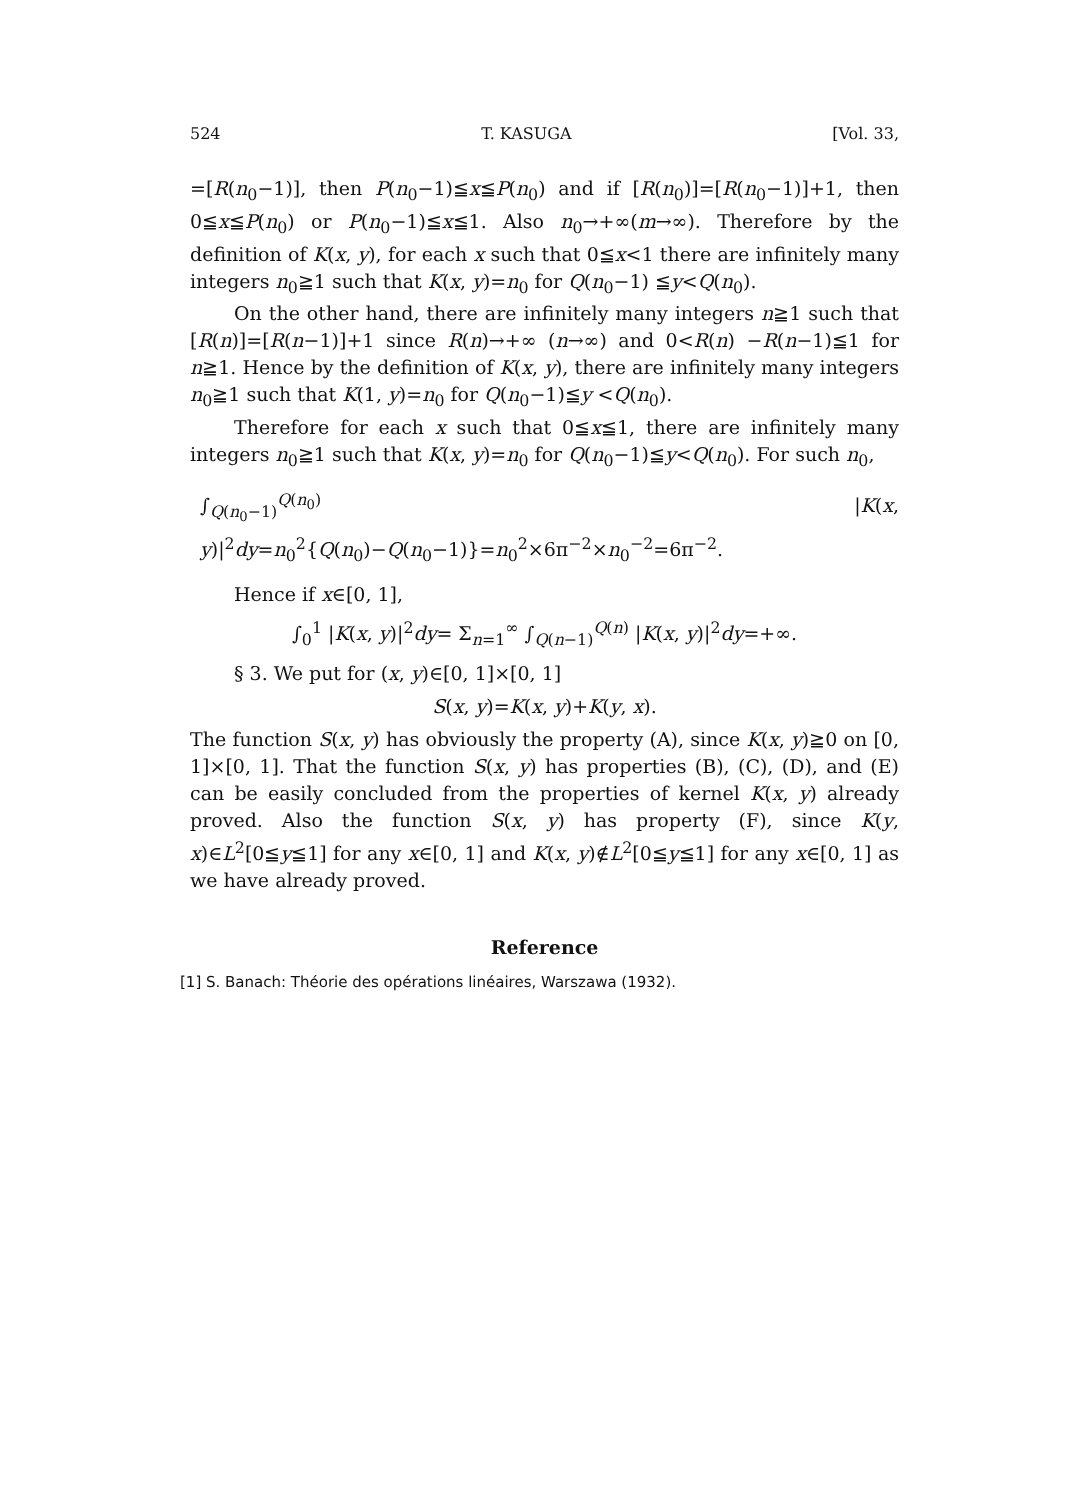524 T. KASUGA [Vol. 33,
=[R(n<sub>0</sub>−1)], then P(n<sub>0</sub>−1)≦x≦P(n<sub>0</sub>) and if [R(n<sub>0</sub>)]=[R(n<sub>0</sub>−1)]+1, then 0≦x≦P(n<sub>0</sub>) or P(n<sub>0</sub>−1)≦x≦1. Also n<sub>0</sub>→+∞(m→∞). Therefore by the definition of K(x, y), for each x such that 0≦x<1 there are infinitely many integers n<sub>0</sub>≧1 such that K(x, y)=n<sub>0</sub> for Q(n<sub>0</sub>−1) ≦y<Q(n<sub>0</sub>).
On the other hand, there are infinitely many integers n≧1 such that [R(n)]=[R(n−1)]+1 since R(n)→+∞ (n→∞) and 0<R(n) −R(n−1)≦1 for n≧1. Hence by the definition of K(x, y), there are infinitely many integers n<sub>0</sub>≧1 such that K(1, y)=n<sub>0</sub> for Q(n<sub>0</sub>−1)≦y <Q(n<sub>0</sub>).
Therefore for each x such that 0≦x≦1, there are infinitely many integers n<sub>0</sub>≧1 such that K(x, y)=n<sub>0</sub> for Q(n<sub>0</sub>−1)≦y<Q(n<sub>0</sub>). For such n<sub>0</sub>,
∫<sub>Q(n<sub>0</sub>−1)</sub><sup>Q(n<sub>0</sub>)</sup> |K(x, y)|<sup>2</sup>dy=n<sub>0</sub><sup>2</sup>{Q(n<sub>0</sub>)−Q(n<sub>0</sub>−1)}=n<sub>0</sub><sup>2</sup>×6π<sup>−2</sup>×n<sub>0</sub><sup>−2</sup>=6π<sup>−2</sup>.
Hence if x∈[0, 1],
∫<sub>0</sub><sup>1</sup> |K(x, y)|<sup>2</sup>dy= Σ<sub>n=1</sub><sup>∞</sup> ∫<sub>Q(n−1)</sub><sup>Q(n)</sup> |K(x, y)|<sup>2</sup>dy=+∞.
§ 3. We put for (x, y)∈[0, 1]×[0, 1]
S(x, y)=K(x, y)+K(y, x).
The function S(x, y) has obviously the property (A), since K(x, y)≧0 on [0, 1]×[0, 1]. That the function S(x, y) has properties (B), (C), (D), and (E) can be easily concluded from the properties of kernel K(x, y) already proved. Also the function S(x, y) has property (F), since K(y, x)∈L<sup>2</sup>[0≦y≦1] for any x∈[0, 1] and K(x, y)∉L<sup>2</sup>[0≦y≦1] for any x∈[0, 1] as we have already proved.
Reference
[1] S. Banach: Théorie des opérations linéaires, Warszawa (1932).